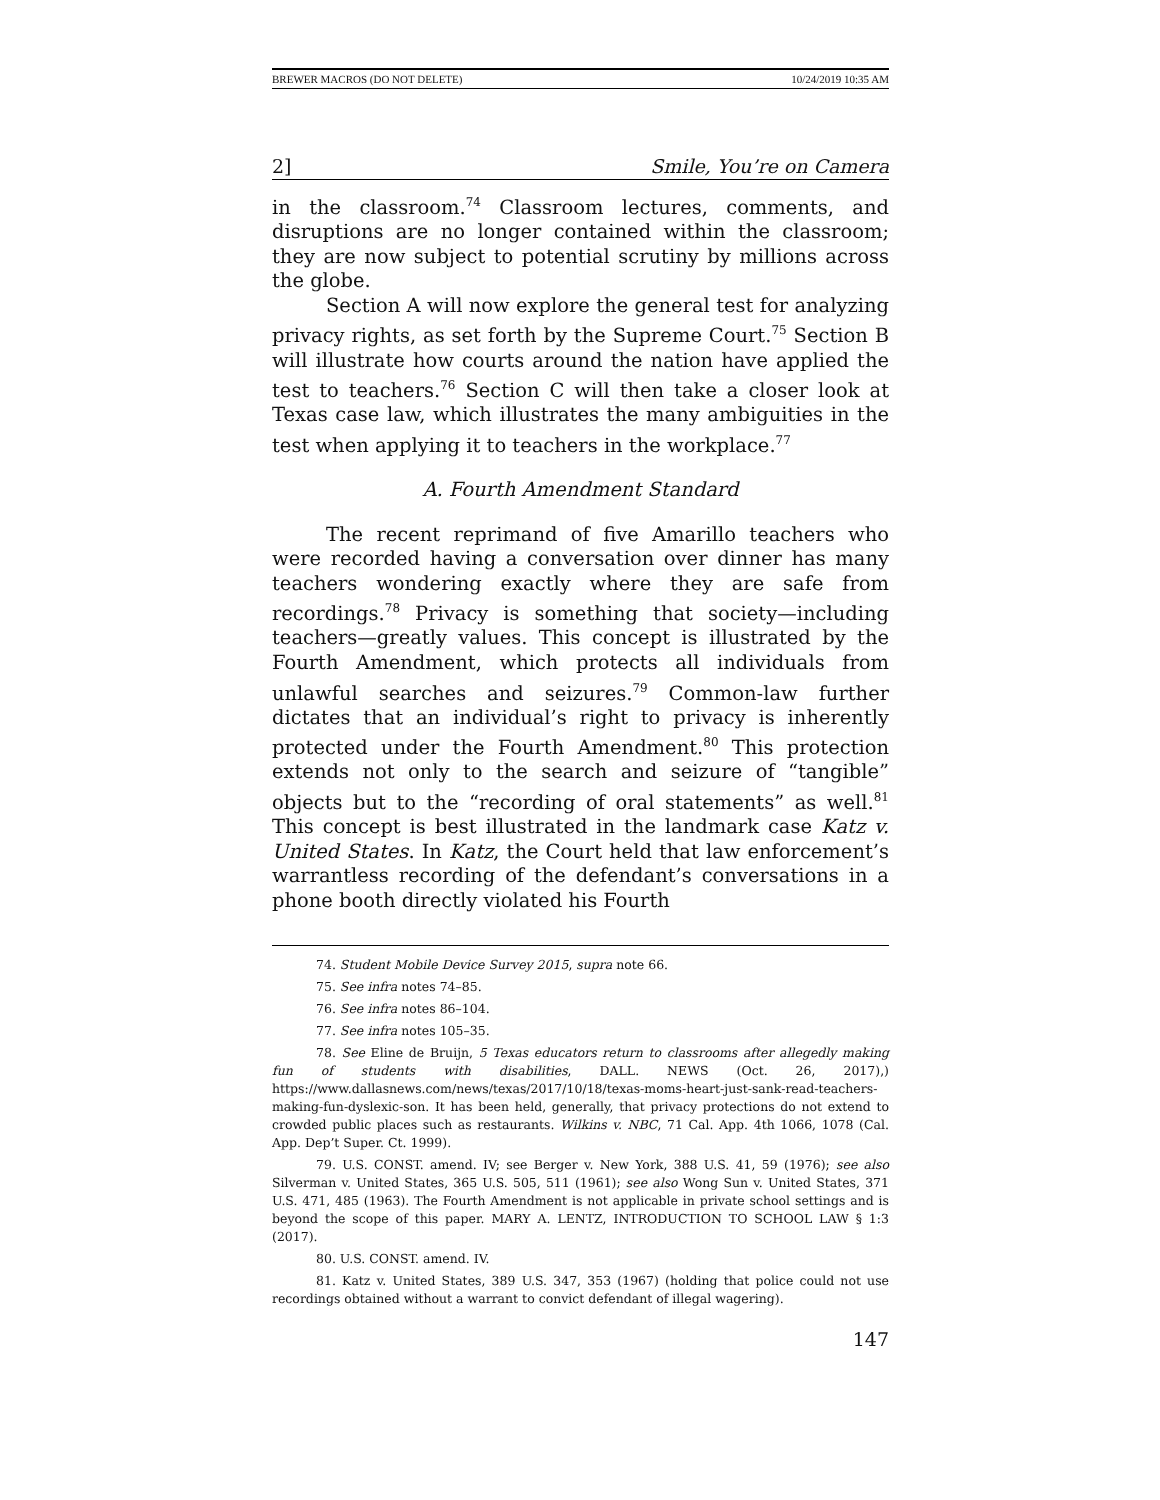BREWER MACROS (DO NOT DELETE) 10/24/2019 10:35 AM
2] Smile, You’re on Camera
in the classroom.<sup>74</sup> Classroom lectures, comments, and disruptions are no longer contained within the classroom; they are now subject to potential scrutiny by millions across the globe.
Section A will now explore the general test for analyzing privacy rights, as set forth by the Supreme Court.<sup>75</sup> Section B will illustrate how courts around the nation have applied the test to teachers.<sup>76</sup> Section C will then take a closer look at Texas case law, which illustrates the many ambiguities in the test when applying it to teachers in the workplace.<sup>77</sup>
A. Fourth Amendment Standard
The recent reprimand of five Amarillo teachers who were recorded having a conversation over dinner has many teachers wondering exactly where they are safe from recordings.<sup>78</sup> Privacy is something that society—including teachers—greatly values. This concept is illustrated by the Fourth Amendment, which protects all individuals from unlawful searches and seizures.<sup>79</sup> Common-law further dictates that an individual’s right to privacy is inherently protected under the Fourth Amendment.<sup>80</sup> This protection extends not only to the search and seizure of “tangible” objects but to the “recording of oral statements” as well.<sup>81</sup> This concept is best illustrated in the landmark case Katz v. United States. In Katz, the Court held that law enforcement’s warrantless recording of the defendant’s conversations in a phone booth directly violated his Fourth
74. Student Mobile Device Survey 2015, supra note 66.
75. See infra notes 74–85.
76. See infra notes 86–104.
77. See infra notes 105–35.
78. See Eline de Bruijn, 5 Texas educators return to classrooms after allegedly making fun of students with disabilities, DALL. NEWS (Oct. 26, 2017),) https://www.dallasnews.com/news/texas/2017/10/18/texas-moms-heart-just-sank-read-teachers-making-fun-dyslexic-son. It has been held, generally, that privacy protections do not extend to crowded public places such as restaurants. Wilkins v. NBC, 71 Cal. App. 4th 1066, 1078 (Cal. App. Dep’t Super. Ct. 1999).
79. U.S. CONST. amend. IV; see Berger v. New York, 388 U.S. 41, 59 (1976); see also Silverman v. United States, 365 U.S. 505, 511 (1961); see also Wong Sun v. United States, 371 U.S. 471, 485 (1963). The Fourth Amendment is not applicable in private school settings and is beyond the scope of this paper. MARY A. LENTZ, INTRODUCTION TO SCHOOL LAW § 1:3 (2017).
80. U.S. CONST. amend. IV.
81. Katz v. United States, 389 U.S. 347, 353 (1967) (holding that police could not use recordings obtained without a warrant to convict defendant of illegal wagering).
147